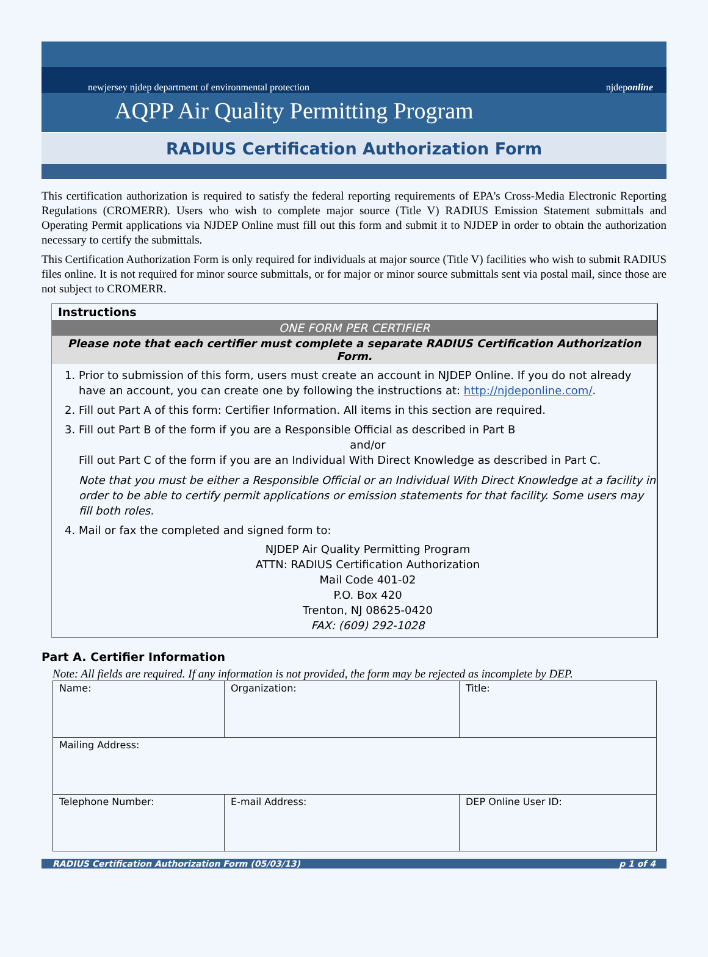newjersey njdep department of environmental protection njdeponline
AQPP Air Quality Permitting Program
RADIUS Certification Authorization Form
This certification authorization is required to satisfy the federal reporting requirements of EPA's Cross-Media Electronic Reporting Regulations (CROMERR). Users who wish to complete major source (Title V) RADIUS Emission Statement submittals and Operating Permit applications via NJDEP Online must fill out this form and submit it to NJDEP in order to obtain the authorization necessary to certify the submittals.
This Certification Authorization Form is only required for individuals at major source (Title V) facilities who wish to submit RADIUS files online. It is not required for minor source submittals, or for major or minor source submittals sent via postal mail, since those are not subject to CROMERR.
Instructions
ONE FORM PER CERTIFIER
Please note that each certifier must complete a separate RADIUS Certification Authorization Form.
1. Prior to submission of this form, users must create an account in NJDEP Online. If you do not already have an account, you can create one by following the instructions at: http://njdeponline.com/.
2. Fill out Part A of this form: Certifier Information. All items in this section are required.
3. Fill out Part B of the form if you are a Responsible Official as described in Part B
and/or
Fill out Part C of the form if you are an Individual With Direct Knowledge as described in Part C.
Note that you must be either a Responsible Official or an Individual With Direct Knowledge at a facility in order to be able to certify permit applications or emission statements for that facility. Some users may fill both roles.
4. Mail or fax the completed and signed form to:
NJDEP Air Quality Permitting Program
ATTN: RADIUS Certification Authorization
Mail Code 401-02
P.O. Box 420
Trenton, NJ 08625-0420
FAX: (609) 292-1028
Part A. Certifier Information
Note: All fields are required. If any information is not provided, the form may be rejected as incomplete by DEP.
| Name: | Organization: | Title: |
| Mailing Address: | | |
| Telephone Number: | E-mail Address: | DEP Online User ID: |
RADIUS Certification Authorization Form (05/03/13) p 1 of 4